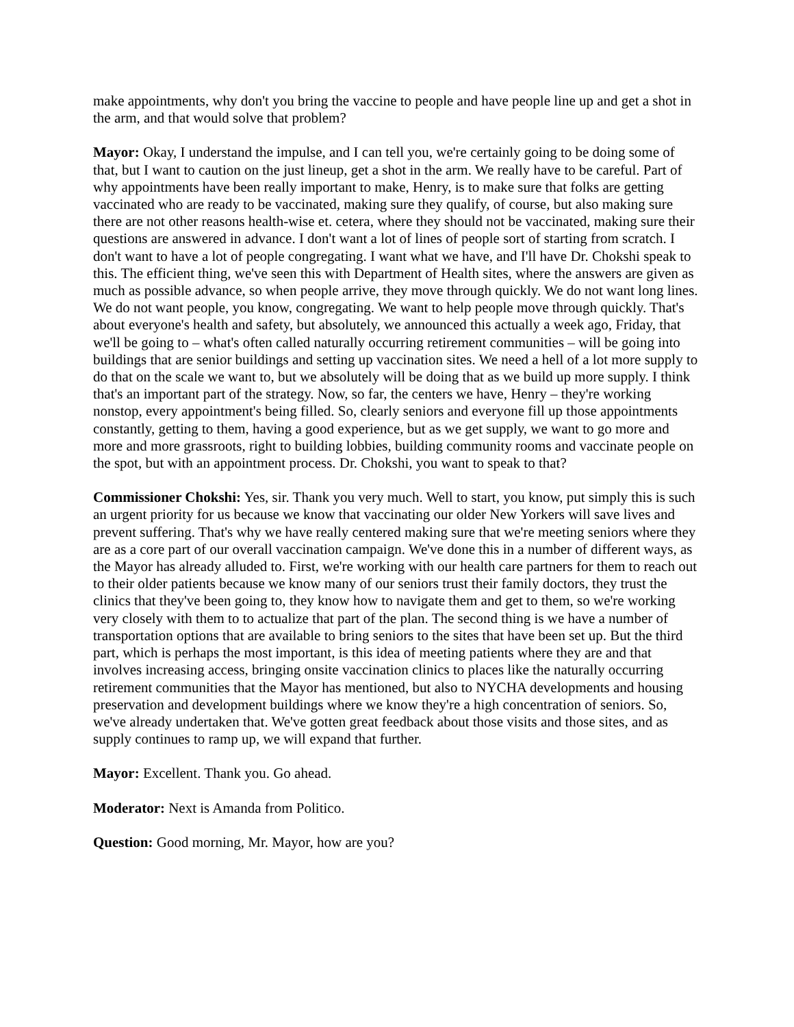make appointments, why don't you bring the vaccine to people and have people line up and get a shot in the arm, and that would solve that problem?
Mayor: Okay, I understand the impulse, and I can tell you, we're certainly going to be doing some of that, but I want to caution on the just lineup, get a shot in the arm. We really have to be careful. Part of why appointments have been really important to make, Henry, is to make sure that folks are getting vaccinated who are ready to be vaccinated, making sure they qualify, of course, but also making sure there are not other reasons health-wise et. cetera, where they should not be vaccinated, making sure their questions are answered in advance. I don't want a lot of lines of people sort of starting from scratch. I don't want to have a lot of people congregating. I want what we have, and I'll have Dr. Chokshi speak to this. The efficient thing, we've seen this with Department of Health sites, where the answers are given as much as possible advance, so when people arrive, they move through quickly. We do not want long lines. We do not want people, you know, congregating. We want to help people move through quickly. That's about everyone's health and safety, but absolutely, we announced this actually a week ago, Friday, that we'll be going to – what's often called naturally occurring retirement communities – will be going into buildings that are senior buildings and setting up vaccination sites. We need a hell of a lot more supply to do that on the scale we want to, but we absolutely will be doing that as we build up more supply. I think that's an important part of the strategy. Now, so far, the centers we have, Henry – they're working nonstop, every appointment's being filled. So, clearly seniors and everyone fill up those appointments constantly, getting to them, having a good experience, but as we get supply, we want to go more and more and more grassroots, right to building lobbies, building community rooms and vaccinate people on the spot, but with an appointment process. Dr. Chokshi, you want to speak to that?
Commissioner Chokshi: Yes, sir. Thank you very much. Well to start, you know, put simply this is such an urgent priority for us because we know that vaccinating our older New Yorkers will save lives and prevent suffering. That's why we have really centered making sure that we're meeting seniors where they are as a core part of our overall vaccination campaign. We've done this in a number of different ways, as the Mayor has already alluded to. First, we're working with our health care partners for them to reach out to their older patients because we know many of our seniors trust their family doctors, they trust the clinics that they've been going to, they know how to navigate them and get to them, so we're working very closely with them to to actualize that part of the plan. The second thing is we have a number of transportation options that are available to bring seniors to the sites that have been set up. But the third part, which is perhaps the most important, is this idea of meeting patients where they are and that involves increasing access, bringing onsite vaccination clinics to places like the naturally occurring retirement communities that the Mayor has mentioned, but also to NYCHA developments and housing preservation and development buildings where we know they're a high concentration of seniors. So, we've already undertaken that. We've gotten great feedback about those visits and those sites, and as supply continues to ramp up, we will expand that further.
Mayor: Excellent. Thank you. Go ahead.
Moderator: Next is Amanda from Politico.
Question: Good morning, Mr. Mayor, how are you?